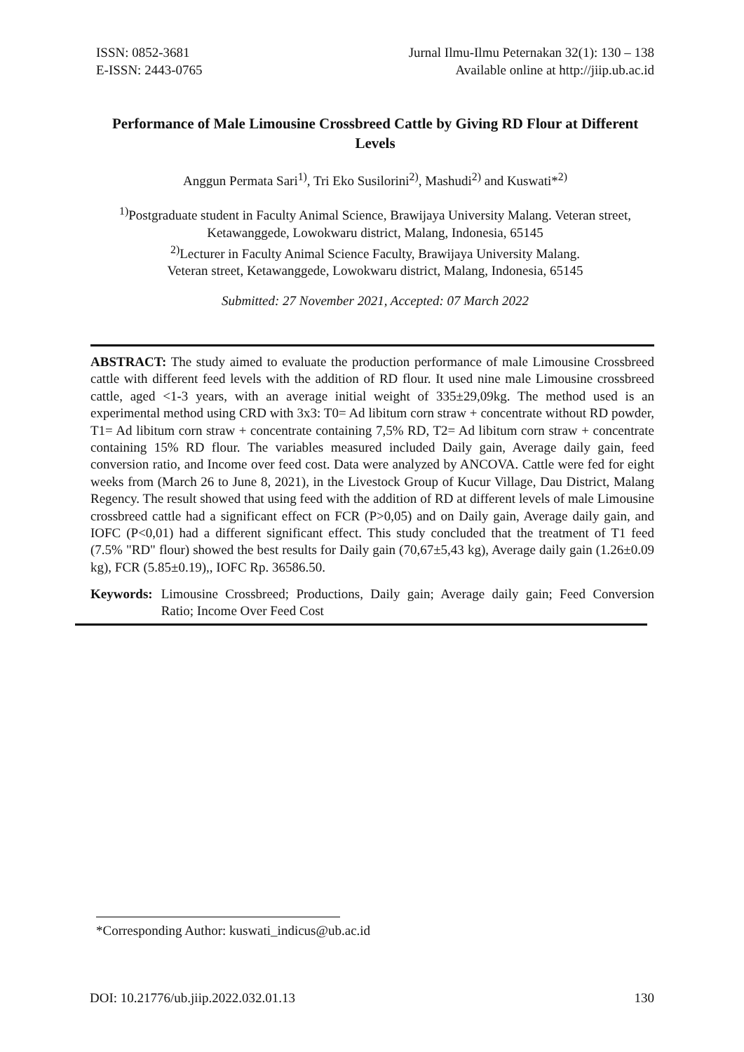ISSN: 0852-3681
E-ISSN: 2443-0765
Jurnal Ilmu-Ilmu Peternakan 32(1): 130 – 138
Available online at http://jiip.ub.ac.id
Performance of Male Limousine Crossbreed Cattle by Giving RD Flour at Different Levels
Anggun Permata Sari<sup>1)</sup>, Tri Eko Susilorini<sup>2)</sup>, Mashudi<sup>2)</sup> and Kuswati*<sup>2)</sup>
<sup>1)</sup> Postgraduate student in Faculty Animal Science, Brawijaya University Malang. Veteran street, Ketawanggede, Lowokwaru district, Malang, Indonesia, 65145
<sup>2)</sup> Lecturer in Faculty Animal Science Faculty, Brawijaya University Malang.
Veteran street, Ketawanggede, Lowokwaru district, Malang, Indonesia, 65145
Submitted: 27 November 2021, Accepted: 07 March 2022
ABSTRACT: The study aimed to evaluate the production performance of male Limousine Crossbreed cattle with different feed levels with the addition of RD flour. It used nine male Limousine crossbreed cattle, aged <1-3 years, with an average initial weight of 335±29,09kg. The method used is an experimental method using CRD with 3x3: T0= Ad libitum corn straw + concentrate without RD powder, T1= Ad libitum corn straw + concentrate containing 7,5% RD, T2= Ad libitum corn straw + concentrate containing 15% RD flour. The variables measured included Daily gain, Average daily gain, feed conversion ratio, and Income over feed cost. Data were analyzed by ANCOVA. Cattle were fed for eight weeks from (March 26 to June 8, 2021), in the Livestock Group of Kucur Village, Dau District, Malang Regency. The result showed that using feed with the addition of RD at different levels of male Limousine crossbreed cattle had a significant effect on FCR (P>0,05) and on Daily gain, Average daily gain, and IOFC (P<0,01) had a different significant effect. This study concluded that the treatment of T1 feed (7.5% "RD" flour) showed the best results for Daily gain (70,67±5,43 kg), Average daily gain (1.26±0.09 kg), FCR (5.85±0.19),, IOFC Rp. 36586.50.
Keywords: Limousine Crossbreed; Productions, Daily gain; Average daily gain; Feed Conversion Ratio; Income Over Feed Cost
*Corresponding Author: kuswati_indicus@ub.ac.id
DOI: 10.21776/ub.jiip.2022.032.01.13 130